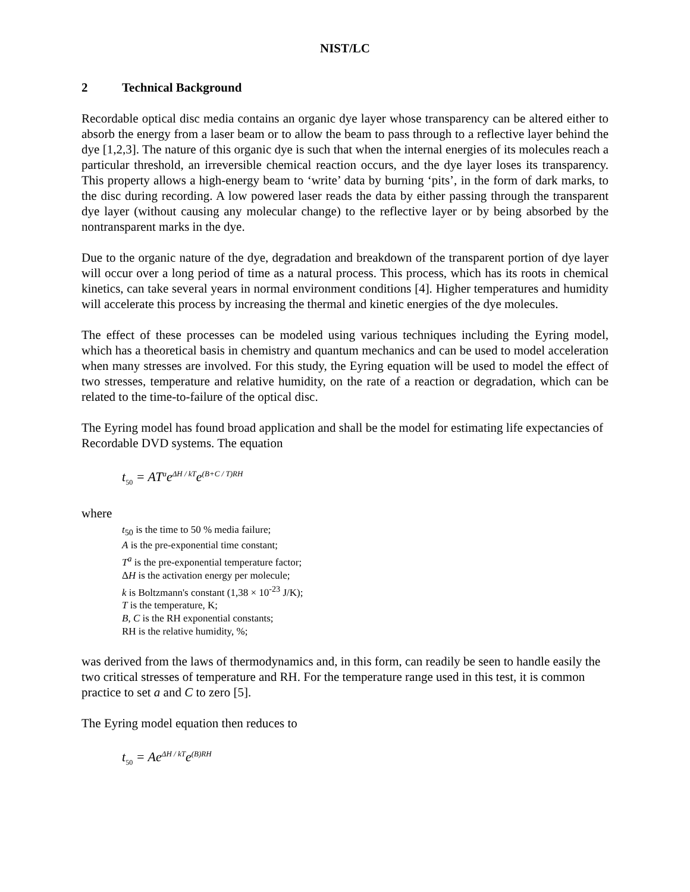NIST/LC
2 Technical Background
Recordable optical disc media contains an organic dye layer whose transparency can be altered either to absorb the energy from a laser beam or to allow the beam to pass through to a reflective layer behind the dye [1,2,3]. The nature of this organic dye is such that when the internal energies of its molecules reach a particular threshold, an irreversible chemical reaction occurs, and the dye layer loses its transparency. This property allows a high-energy beam to ‘write’ data by burning ‘pits’, in the form of dark marks, to the disc during recording. A low powered laser reads the data by either passing through the transparent dye layer (without causing any molecular change) to the reflective layer or by being absorbed by the nontransparent marks in the dye.
Due to the organic nature of the dye, degradation and breakdown of the transparent portion of dye layer will occur over a long period of time as a natural process. This process, which has its roots in chemical kinetics, can take several years in normal environment conditions [4]. Higher temperatures and humidity will accelerate this process by increasing the thermal and kinetic energies of the dye molecules.
The effect of these processes can be modeled using various techniques including the Eyring model, which has a theoretical basis in chemistry and quantum mechanics and can be used to model acceleration when many stresses are involved. For this study, the Eyring equation will be used to model the effect of two stresses, temperature and relative humidity, on the rate of a reaction or degradation, which can be related to the time-to-failure of the optical disc.
The Eyring model has found broad application and shall be the model for estimating life expectancies of Recordable DVD systems. The equation
t<sub>50</sub> = AT<sup>a</sup>e<sup>ΔH / kT</sup>e<sup>(B+C / T)RH</sup>
where
t<sub>50</sub> is the time to 50 % media failure;
A is the pre-exponential time constant;
T<sup>a</sup> is the pre-exponential temperature factor;
ΔH is the activation energy per molecule;
k is Boltzmann's constant (1,38 × 10<sup>-23</sup> J/K);
T is the temperature, K;
B, C is the RH exponential constants;
RH is the relative humidity, %;
was derived from the laws of thermodynamics and, in this form, can readily be seen to handle easily the two critical stresses of temperature and RH. For the temperature range used in this test, it is common practice to set a and C to zero [5].
The Eyring model equation then reduces to
t<sub>50</sub> = Ae<sup>ΔH / kT</sup>e<sup>(B)RH</sup>